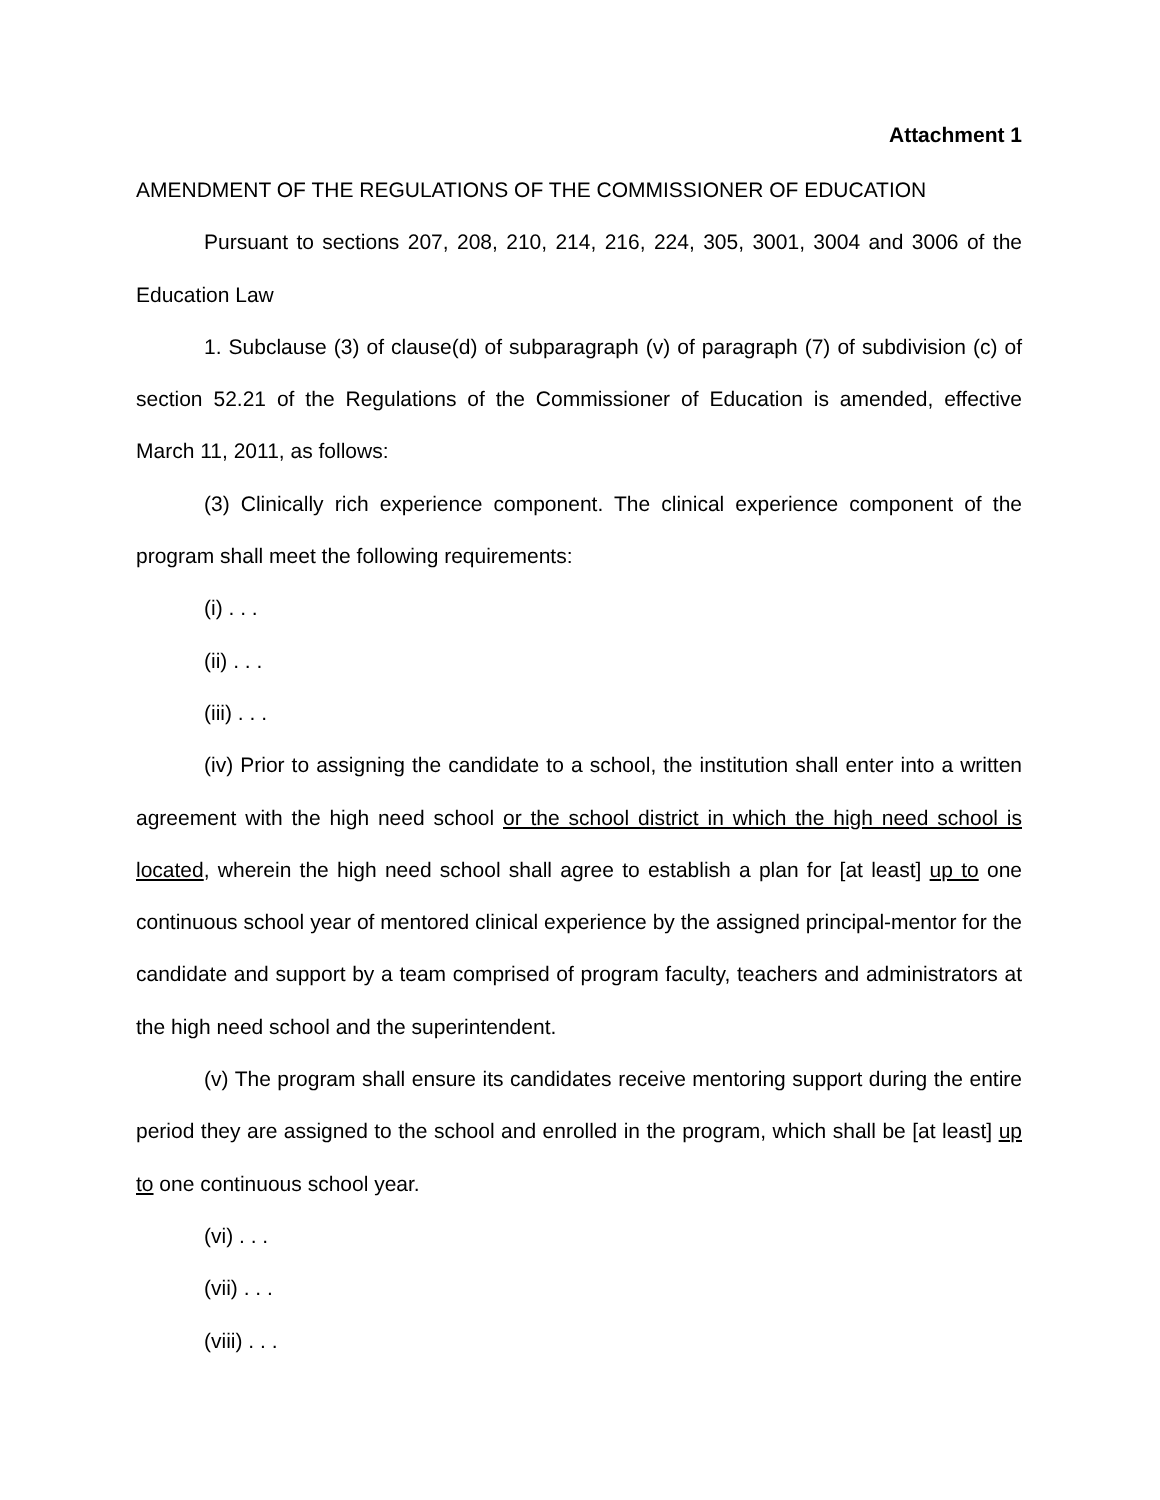Attachment 1
AMENDMENT OF THE REGULATIONS OF THE COMMISSIONER OF EDUCATION
Pursuant to sections 207, 208, 210, 214, 216, 224, 305, 3001, 3004 and 3006 of the Education Law
1. Subclause (3) of clause(d) of subparagraph (v) of paragraph (7) of subdivision (c) of section 52.21 of the Regulations of the Commissioner of Education is amended, effective March 11, 2011, as follows:
(3) Clinically rich experience component. The clinical experience component of the program shall meet the following requirements:
(i) . . .
(ii) . . .
(iii) . . .
(iv) Prior to assigning the candidate to a school, the institution shall enter into a written agreement with the high need school or the school district in which the high need school is located, wherein the high need school shall agree to establish a plan for [at least] up to one continuous school year of mentored clinical experience by the assigned principal-mentor for the candidate and support by a team comprised of program faculty, teachers and administrators at the high need school and the superintendent.
(v) The program shall ensure its candidates receive mentoring support during the entire period they are assigned to the school and enrolled in the program, which shall be [at least] up to one continuous school year.
(vi) . . .
(vii) . . .
(viii) . . .